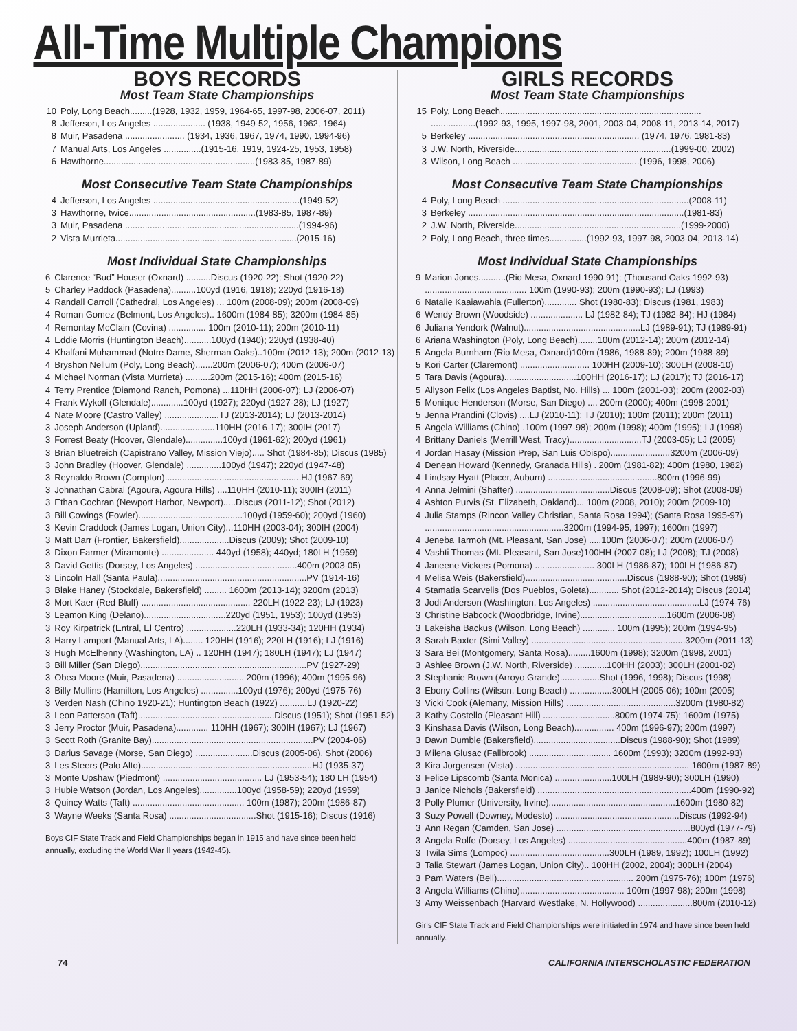All-Time Multiple Champions
BOYS RECORDS
Most Team State Championships
| 10 | Poly, Long Beach.........(1928, 1932, 1959, 1964-65, 1997-98, 2006-07, 2011) |
| 8 | Jefferson, Los Angeles ..................... (1938, 1949-52, 1956, 1962, 1964) |
| 8 | Muir, Pasadena ........................ (1934, 1936, 1967, 1974, 1990, 1994-96) |
| 7 | Manual Arts, Los Angeles ...............(1915-16, 1919, 1924-25, 1953, 1958) |
| 6 | Hawthorne.............................................................(1983-85, 1987-89) |
Most Consecutive Team State Championships
| 4 | Jefferson, Los Angeles ...........................................................(1949-52) |
| 3 | Hawthorne, twice...................................................(1983-85, 1987-89) |
| 3 | Muir, Pasadena ......................................................................(1994-96) |
| 2 | Vista Murrieta.........................................................................(2015-16) |
Most Individual State Championships
| 6 | Clarence “Bud” Houser (Oxnard) ..........Discus (1920-22); Shot (1920-22) |
| 5 | Charley Paddock (Pasadena)..........100yd (1916, 1918); 220yd (1916-18) |
| 4 | Randall Carroll (Cathedral, Los Angeles) ... 100m (2008-09); 200m (2008-09) |
| 4 | Roman Gomez (Belmont, Los Angeles).. 1600m (1984-85); 3200m (1984-85) |
| 4 | Remontay McClain (Covina) ............... 100m (2010-11); 200m (2010-11) |
| 4 | Eddie Morris (Huntington Beach)...........100yd (1940); 220yd (1938-40) |
| 4 | Khalfani Muhammad (Notre Dame, Sherman Oaks)..100m (2012-13); 200m (2012-13) |
| 4 | Bryshon Nellum (Poly, Long Beach).......200m (2006-07); 400m (2006-07) |
| 4 | Michael Norman (Vista Murrieta) ..........200m (2015-16); 400m (2015-16) |
| 4 | Terry Prentice (Diamond Ranch, Pomona) ...110HH (2006-07); LJ (2006-07) |
| 4 | Frank Wykoff (Glendale).............100yd (1927); 220yd (1927-28); LJ (1927) |
| 4 | Nate Moore (Castro Valley) ......................TJ (2013-2014); LJ (2013-2014) |
| 3 | Joseph Anderson (Upland)......................110HH (2016-17); 300IH (2017) |
| 3 | Forrest Beaty (Hoover, Glendale)...............100yd (1961-62); 200yd (1961) |
| 3 | Brian Bluetreich (Capistrano Valley, Mission Viejo)..... Shot (1984-85); Discus (1985) |
| 3 | John Bradley (Hoover, Glendale) ..............100yd (1947); 220yd (1947-48) |
| 3 | Reynaldo Brown (Compton).......................................................HJ (1967-69) |
| 3 | Johnathan Cabral (Agoura, Agoura Hills) ....110HH (2010-11); 300IH (2011) |
| 3 | Ethan Cochran (Newport Harbor, Newport).....Discus (2011-12); Shot (2012) |
| 3 | Bill Cowings (Fowler)..........................................100yd (1959-60); 200yd (1960) |
| 3 | Kevin Craddock (James Logan, Union City)...110HH (2003-04); 300IH (2004) |
| 3 | Matt Darr (Frontier, Bakersfield)....................Discus (2009); Shot (2009-10) |
| 3 | Dixon Farmer (Miramonte) ..................... 440yd (1958); 440yd; 180LH (1959) |
| 3 | David Gettis (Dorsey, Los Angeles) .........................................400m (2003-05) |
| 3 | Lincoln Hall (Santa Paula)............................................................PV (1914-16) |
| 3 | Blake Haney (Stockdale, Bakersfield) ......... 1600m (2013-14); 3200m (2013) |
| 3 | Mort Kaer (Red Bluff) ............................................ 220LH (1922-23); LJ (1923) |
| 3 | Leamon King (Delano).................................220yd (1951, 1953); 100yd (1953) |
| 3 | Roy Kirpatrick (Entral, El Centro) ....................220LH (1933-34); 120HH (1934) |
| 3 | Harry Lamport (Manual Arts, LA)........ 120HH (1916); 220LH (1916); LJ (1916) |
| 3 | Hugh McElhenny (Washington, LA) .. 120HH (1947); 180LH (1947); LJ (1947) |
| 3 | Bill Miller (San Diego)...................................................................PV (1927-29) |
| 3 | Obea Moore (Muir, Pasadena) ........................... 200m (1996); 400m (1995-96) |
| 3 | Billy Mullins (Hamilton, Los Angeles) ...............100yd (1976); 200yd (1975-76) |
| 3 | Verden Nash (Chino 1920-21); Huntington Beach (1922) ...........LJ (1920-22) |
| 3 | Leon Patterson (Taft).......................................................Discus (1951); Shot (1951-52) |
| 3 | Jerry Proctor (Muir, Pasadena)............. 110HH (1967); 300IH (1967); LJ (1967) |
| 3 | Scott Roth (Granite Bay).................................................................PV (2004-06) |
| 3 | Darius Savage (Morse, San Diego) .......................Discus (2005-06), Shot (2006) |
| 3 | Les Steers (Palo Alto).....................................................................HJ (1935-37) |
| 3 | Monte Upshaw (Piedmont) ........................................ LJ (1953-54); 180 LH (1954) |
| 3 | Hubie Watson (Jordan, Los Angeles)...............100yd (1958-59); 220yd (1959) |
| 3 | Quincy Watts (Taft) ............................................. 100m (1987); 200m (1986-87) |
| 3 | Wayne Weeks (Santa Rosa) ...................................Shot (1915-16); Discus (1916) |
Boys CIF State Track and Field Championships began in 1915 and have since been held annually, excluding the World War II years (1942-45).
GIRLS RECORDS
Most Team State Championships
| 15 | Poly, Long Beach................................................................................. |
| | ..................(1992-93, 1995, 1997-98, 2001, 2003-04, 2008-11, 2013-14, 2017) |
| 5 | Berkeley ..................................................................... (1974, 1976, 1981-83) |
| 3 | J.W. North, Riverside...............................................................(1999-00, 2002) |
| 3 | Wilson, Long Beach ...................................................(1996, 1998, 2006) |
Most Consecutive Team State Championships
| 4 | Poly, Long Beach ...........................................................................(2008-11) |
| 3 | Berkeley .......................................................................................(1981-83) |
| 2 | J.W. North, Riverside...................................................................(1999-2000) |
| 2 | Poly, Long Beach, three times...............(1992-93, 1997-98, 2003-04, 2013-14) |
Most Individual State Championships
| 9 | Marion Jones...........(Rio Mesa, Oxnard 1990-91); (Thousand Oaks 1992-93) |
| | ......................................... 100m (1990-93); 200m (1990-93); LJ (1993) |
| 6 | Natalie Kaaiawahia (Fullerton)............. Shot (1980-83); Discus (1981, 1983) |
| 6 | Wendy Brown (Woodside) ..................... LJ (1982-84); TJ (1982-84); HJ (1984) |
| 6 | Juliana Yendork (Walnut)...............................................LJ (1989-91); TJ (1989-91) |
| 6 | Ariana Washington (Poly, Long Beach)........100m (2012-14); 200m (2012-14) |
| 5 | Angela Burnham (Rio Mesa, Oxnard)100m (1986, 1988-89); 200m (1988-89) |
| 5 | Kori Carter (Claremont) ............................ 100HH (2009-10); 300LH (2008-10) |
| 5 | Tara Davis (Agoura).............................100HH (2016-17); LJ (2017); TJ (2016-17) |
| 5 | Allyson Felix (Los Angeles Baptist, No. Hills) ... 100m (2001-03); 200m (2002-03) |
| 5 | Monique Henderson (Morse, San Diego) .... 200m (2000); 400m (1998-2001) |
| 5 | Jenna Prandini (Clovis) ....LJ (2010-11); TJ (2010); 100m (2011); 200m (2011) |
| 5 | Angela Williams (Chino) .100m (1997-98); 200m (1998); 400m (1995); LJ (1998) |
| 4 | Brittany Daniels (Merrill West, Tracy).............................TJ (2003-05); LJ (2005) |
| 4 | Jordan Hasay (Mission Prep, San Luis Obispo)........................3200m (2006-09) |
| 4 | Denean Howard (Kennedy, Granada Hills) . 200m (1981-82); 400m (1980, 1982) |
| 4 | Lindsay Hyatt (Placer, Auburn) ............................................800m (1996-99) |
| 4 | Anna Jelmini (Shafter) ......................................Discus (2008-09); Shot (2008-09) |
| 4 | Ashton Purvis (St. Elizabeth, Oakland)... 100m (2008, 2010); 200m (2009-10) |
| 4 | Julia Stamps (Rincon Valley Christian, Santa Rosa 1994); (Santa Rosa 1995-97) |
| | ........................................................3200m (1994-95, 1997); 1600m (1997) |
| 4 | Jeneba Tarmoh (Mt. Pleasant, San Jose) .....100m (2006-07); 200m (2006-07) |
| 4 | Vashti Thomas (Mt. Pleasant, San Jose)100HH (2007-08); LJ (2008); TJ (2008) |
| 4 | Janeene Vickers (Pomona) ........................ 300LH (1986-87); 100LH (1986-87) |
| 4 | Melisa Weis (Bakersfield).........................................Discus (1988-90); Shot (1989) |
| 4 | Stamatia Scarvelis (Dos Pueblos, Goleta)............ Shot (2012-2014); Discus (2014) |
| 3 | Jodi Anderson (Washington, Los Angeles) ...........................................LJ (1974-76) |
| 3 | Christine Babcock (Woodbridge, Irvine)...................................1600m (2006-08) |
| 3 | Lakeisha Backus (Wilson, Long Beach) ............. 100m (1995); 200m (1994-95) |
| 3 | Sarah Baxter (Simi Valley) ..............................................................3200m (2011-13) |
| 3 | Sara Bei (Montgomery, Santa Rosa).........1600m (1998); 3200m (1998, 2001) |
| 3 | Ashlee Brown (J.W. North, Riverside) .............100HH (2003); 300LH (2001-02) |
| 3 | Stephanie Brown (Arroyo Grande)................Shot (1996, 1998); Discus (1998) |
| 3 | Ebony Collins (Wilson, Long Beach) .................300LH (2005-06); 100m (2005) |
| 3 | Vicki Cook (Alemany, Mission Hills) ............................................3200m (1980-82) |
| 3 | Kathy Costello (Pleasant Hill) .............................800m (1974-75); 1600m (1975) |
| 3 | Kinshasa Davis (Wilson, Long Beach)................ 400m (1996-97); 200m (1997) |
| 3 | Dawn Dumble (Bakersfield)...................................Discus (1988-90); Shot (1989) |
| 3 | Milena Glusac (Fallbrook) ................................. 1600m (1993); 3200m (1992-93) |
| 3 | Kira Jorgensen (Vista) ...................................................................... 1600m (1987-89) |
| 3 | Felice Lipscomb (Santa Monica) .......................100LH (1989-90); 300LH (1990) |
| 3 | Janice Nichols (Bakersfield) ..............................................................400m (1990-92) |
| 3 | Polly Plumer (University, Irvine)...................................................1600m (1980-82) |
| 3 | Suzy Powell (Downey, Modesto) ..................................................Discus (1992-94) |
| 3 | Ann Regan (Camden, San Jose) ......................................................800yd (1977-79) |
| 3 | Angela Rolfe (Dorsey, Los Angeles) ................................................400m (1987-89) |
| 3 | Twila Sims (Lompoc) ........................................300LH (1989, 1992); 100LH (1992) |
| 3 | Talia Stewart (James Logan, Union City).. 100HH (2002, 2004); 300LH (2004) |
| 3 | Pam Waters (Bell)....................................................... 200m (1975-76); 100m (1976) |
| 3 | Angela Williams (Chino).......................................... 100m (1997-98); 200m (1998) |
| 3 | Amy Weissenbach (Harvard Westlake, N. Hollywood) ......................800m (2010-12) |
Girls CIF State Track and Field Championships were initiated in 1974 and have since been held annually.
74 CALIFORNIA INTERSCHOLASTIC FEDERATION